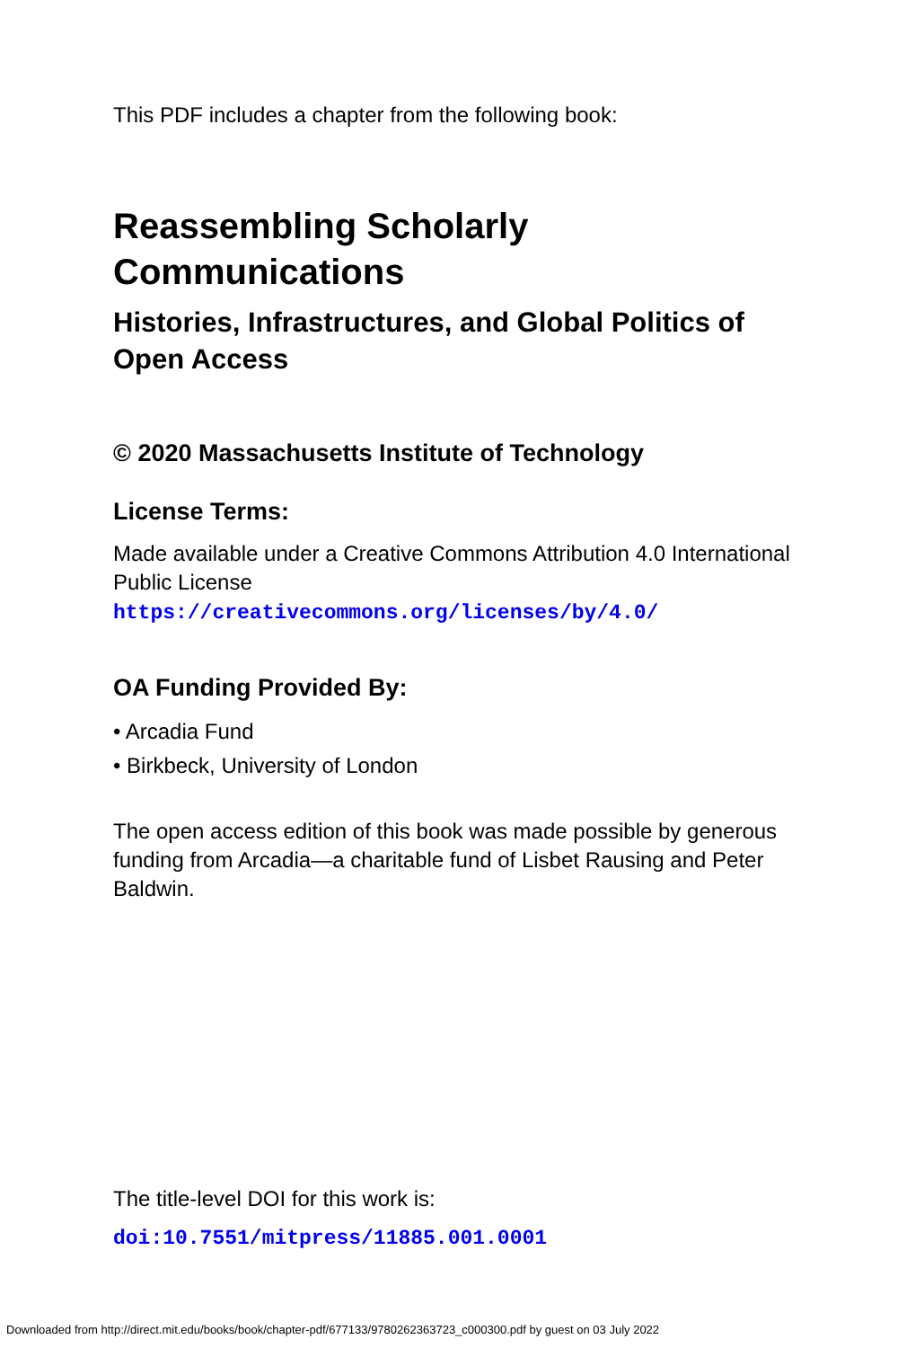This PDF includes a chapter from the following book:
Reassembling Scholarly
Communications
Histories, Infrastructures, and Global Politics of Open Access
© 2020 Massachusetts Institute of Technology
License Terms:
Made available under a Creative Commons Attribution 4.0 International Public License
https://creativecommons.org/licenses/by/4.0/
OA Funding Provided By:
• Arcadia Fund
• Birkbeck, University of London
The open access edition of this book was made possible by generous funding from Arcadia—a charitable fund of Lisbet Rausing and Peter Baldwin.
The title-level DOI for this work is:
doi:10.7551/mitpress/11885.001.0001
Downloaded from http://direct.mit.edu/books/book/chapter-pdf/677133/9780262363723_c000300.pdf by guest on 03 July 2022